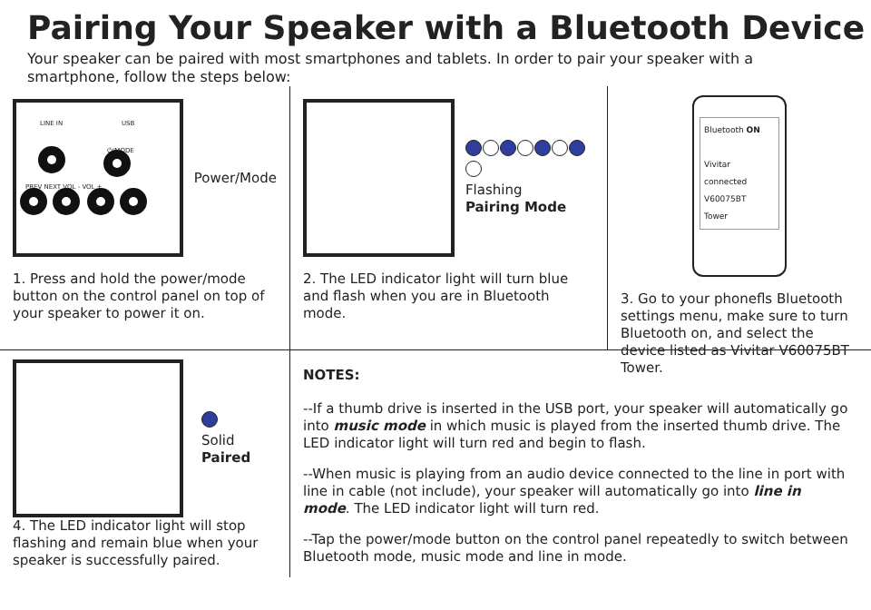Pairing Your Speaker with a Bluetooth Device
Your speaker can be paired with most smartphones and tablets. In order to pair your speaker with a smartphone, follow the steps below:
LINE IN USB
⏻/MODE
PREV NEXT VOL - VOL +
Power/Mode
1. Press and hold the power/mode button on the control panel on top of your speaker to power it on.
Flashing
Pairing Mode
2. The LED indicator light will turn blue and flash when you are in Bluetooth mode.
Bluetooth ON
Vivitar connected
V60075BT
Tower
3. Go to your phonefls Bluetooth settings menu, make sure to turn Bluetooth on, and select the device listed as Vivitar V60075BT Tower.
Solid
Paired
4. The LED indicator light will stop flashing and remain blue when your speaker is successfully paired.
NOTES:
--If a thumb drive is inserted in the USB port, your speaker will automatically go into music mode in which music is played from the inserted thumb drive. The LED indicator light will turn red and begin to flash.
--When music is playing from an audio device connected to the line in port with line in cable (not include), your speaker will automatically go into line in mode. The LED indicator light will turn red.
--Tap the power/mode button on the control panel repeatedly to switch between Bluetooth mode, music mode and line in mode.